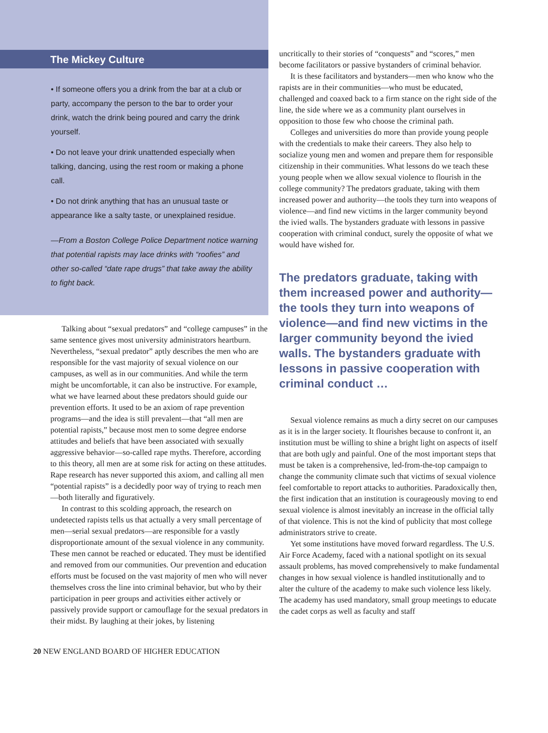The Mickey Culture
• If someone offers you a drink from the bar at a club or party, accompany the person to the bar to order your drink, watch the drink being poured and carry the drink yourself.
• Do not leave your drink unattended especially when talking, dancing, using the rest room or making a phone call.
• Do not drink anything that has an unusual taste or appearance like a salty taste, or unexplained residue.
—From a Boston College Police Department notice warning that potential rapists may lace drinks with “roofies” and other so-called “date rape drugs” that take away the ability to fight back.
Talking about “sexual predators” and “college campuses” in the same sentence gives most university administrators heartburn. Nevertheless, “sexual predator” aptly describes the men who are responsible for the vast majority of sexual violence on our campuses, as well as in our communities. And while the term might be uncomfortable, it can also be instructive. For example, what we have learned about these predators should guide our prevention efforts. It used to be an axiom of rape prevention programs—and the idea is still prevalent—that “all men are potential rapists,” because most men to some degree endorse attitudes and beliefs that have been associated with sexually aggressive behavior—so-called rape myths. Therefore, according to this theory, all men are at some risk for acting on these attitudes. Rape research has never supported this axiom, and calling all men “potential rapists” is a decidedly poor way of trying to reach men—both literally and figuratively.
In contrast to this scolding approach, the research on undetected rapists tells us that actually a very small percentage of men—serial sexual predators—are responsible for a vastly disproportionate amount of the sexual violence in any community. These men cannot be reached or educated. They must be identified and removed from our communities. Our prevention and education efforts must be focused on the vast majority of men who will never themselves cross the line into criminal behavior, but who by their participation in peer groups and activities either actively or passively provide support or camouflage for the sexual predators in their midst. By laughing at their jokes, by listening
20 NEW ENGLAND BOARD OF HIGHER EDUCATION
uncritically to their stories of “conquests” and “scores,” men become facilitators or passive bystanders of criminal behavior.
It is these facilitators and bystanders—men who know who the rapists are in their communities—who must be educated, challenged and coaxed back to a firm stance on the right side of the line, the side where we as a community plant ourselves in opposition to those few who choose the criminal path.
Colleges and universities do more than provide young people with the credentials to make their careers. They also help to socialize young men and women and prepare them for responsible citizenship in their communities. What lessons do we teach these young people when we allow sexual violence to flourish in the college community? The predators graduate, taking with them increased power and authority—the tools they turn into weapons of violence—and find new victims in the larger community beyond the ivied walls. The bystanders graduate with lessons in passive cooperation with criminal conduct, surely the opposite of what we would have wished for.
The predators graduate, taking with them increased power and authority—the tools they turn into weapons of violence—and find new victims in the larger community beyond the ivied walls. The bystanders graduate with lessons in passive cooperation with criminal conduct …
Sexual violence remains as much a dirty secret on our campuses as it is in the larger society. It flourishes because to confront it, an institution must be willing to shine a bright light on aspects of itself that are both ugly and painful. One of the most important steps that must be taken is a comprehensive, led-from-the-top campaign to change the community climate such that victims of sexual violence feel comfortable to report attacks to authorities. Paradoxically then, the first indication that an institution is courageously moving to end sexual violence is almost inevitably an increase in the official tally of that violence. This is not the kind of publicity that most college administrators strive to create.
Yet some institutions have moved forward regardless. The U.S. Air Force Academy, faced with a national spotlight on its sexual assault problems, has moved comprehensively to make fundamental changes in how sexual violence is handled institutionally and to alter the culture of the academy to make such violence less likely. The academy has used mandatory, small group meetings to educate the cadet corps as well as faculty and staff